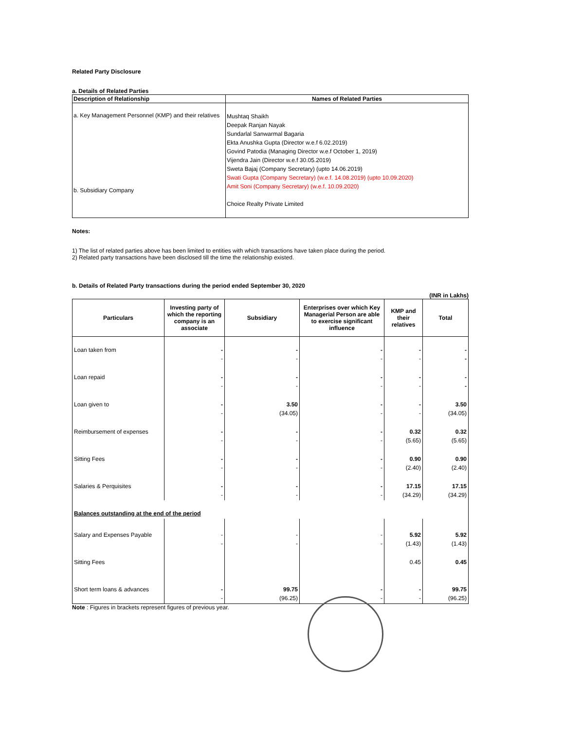Related Party Disclosure
a. Details of Related Parties
| Description of Relationship | Names of Related Parties |
| --- | --- |
| a. Key Management Personnel (KMP) and their relatives b. Subsidiary Company | Mushtaq Shaikh Deepak Ranjan Nayak Sundarlal Sanwarmal Bagaria Ekta Anushka Gupta (Director w.e.f 6.02.2019) Govind Patodia (Managing Director w.e.f October 1, 2019) Vijendra Jain (Director w.e.f 30.05.2019) Sweta Bajaj (Company Secretary) (upto 14.06.2019) Swati Gupta (Company Secretary) (w.e.f. 14.08.2019) (upto 10.09.2020) Amit Soni (Company Secretary) (w.e.f. 10.09.2020) Choice Realty Private Limited |
Notes:
1) The list of related parties above has been limited to entities with which transactions have taken place during the period.
2) Related party transactions have been disclosed till the time the relationship existed.
b. Details of Related Party transactions during the period ended September 30, 2020
(INR in Lakhs)
| Particulars | Investing party of which the reporting company is an associate | Subsidiary | Enterprises over which Key Managerial Person are able to exercise significant influence | KMP and their relatives | Total |
| --- | --- | --- | --- | --- | --- |
| Loan taken from | - - | - - | - - | - - | - - |
| Loan repaid | - - | - - | - - | - - | - - |
| Loan given to | - - | 3.50 (34.05) | - - | - - | 3.50 (34.05) |
| Reimbursement of expenses | - - | - - | - - | 0.32 (5.65) | 0.32 (5.65) |
| Sitting Fees | - - | - - | - - | 0.90 (2.40) | 0.90 (2.40) |
| Salaries & Perquisites | - - | - - | - - | 17.15 (34.29) | 17.15 (34.29) |
| Balances outstanding at the end of the period | | | | | |
| Salary and Expenses Payable | - - | - - | - - | 5.92 (1.43) | 5.92 (1.43) |
| Sitting Fees | | | | 0.45 | 0.45 |
| Short term loans & advances | - - | 99.75 (96.25) | - - | - - | 99.75 (96.25) |
Note : Figures in brackets represent figures of previous year.